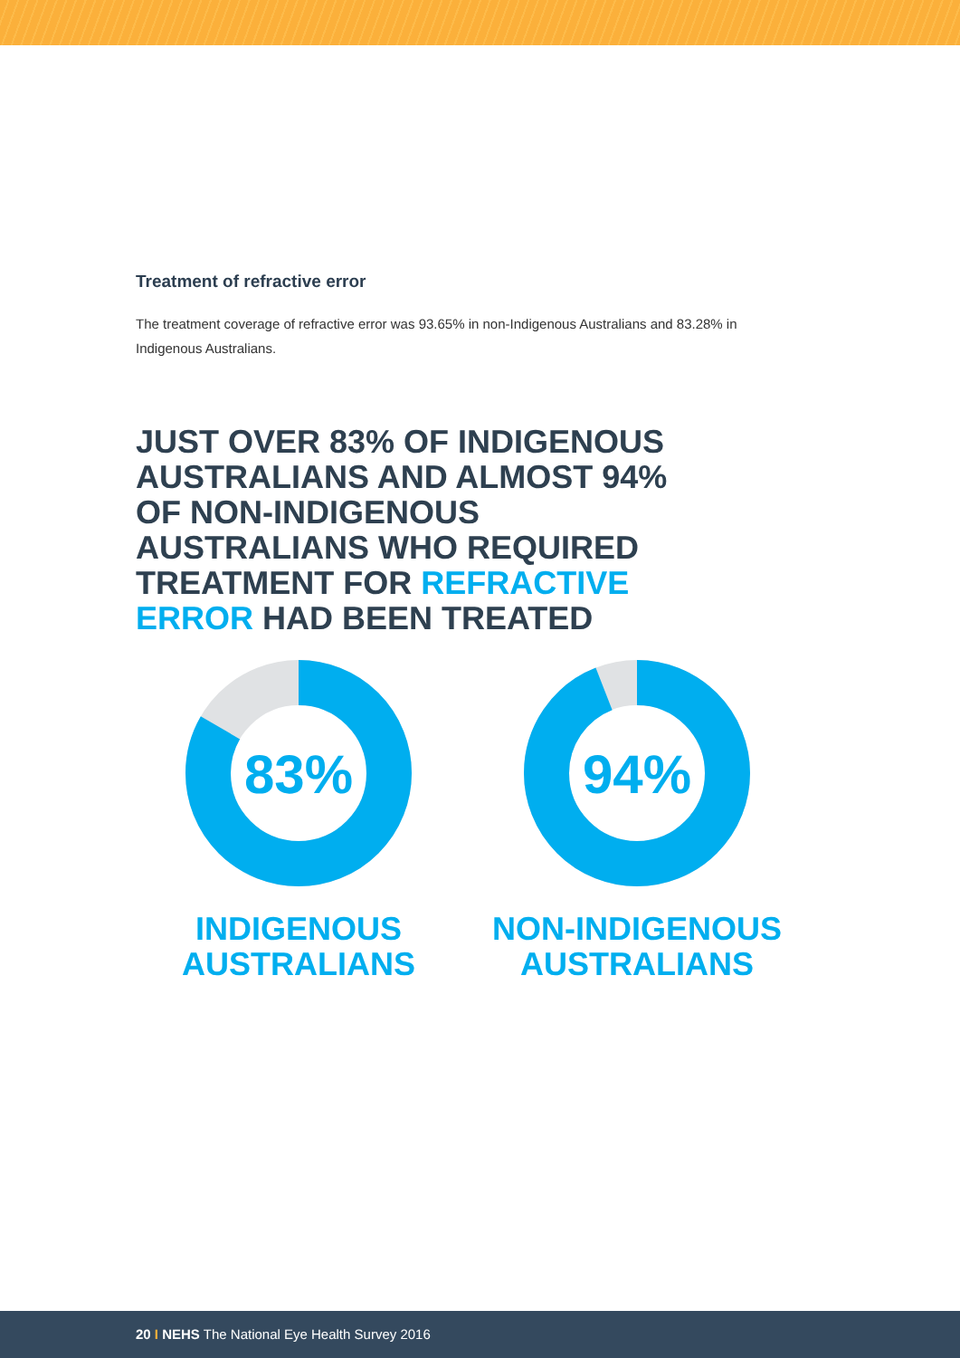Treatment of refractive error
The treatment coverage of refractive error was 93.65% in non-Indigenous Australians and 83.28% in Indigenous Australians.
JUST OVER 83% OF INDIGENOUS AUSTRALIANS AND ALMOST 94% OF NON-INDIGENOUS AUSTRALIANS WHO REQUIRED TREATMENT FOR REFRACTIVE ERROR HAD BEEN TREATED
83%
INDIGENOUS
AUSTRALIANS
94%
NON-INDIGENOUS
AUSTRALIANS
20 I NEHS The National Eye Health Survey 2016